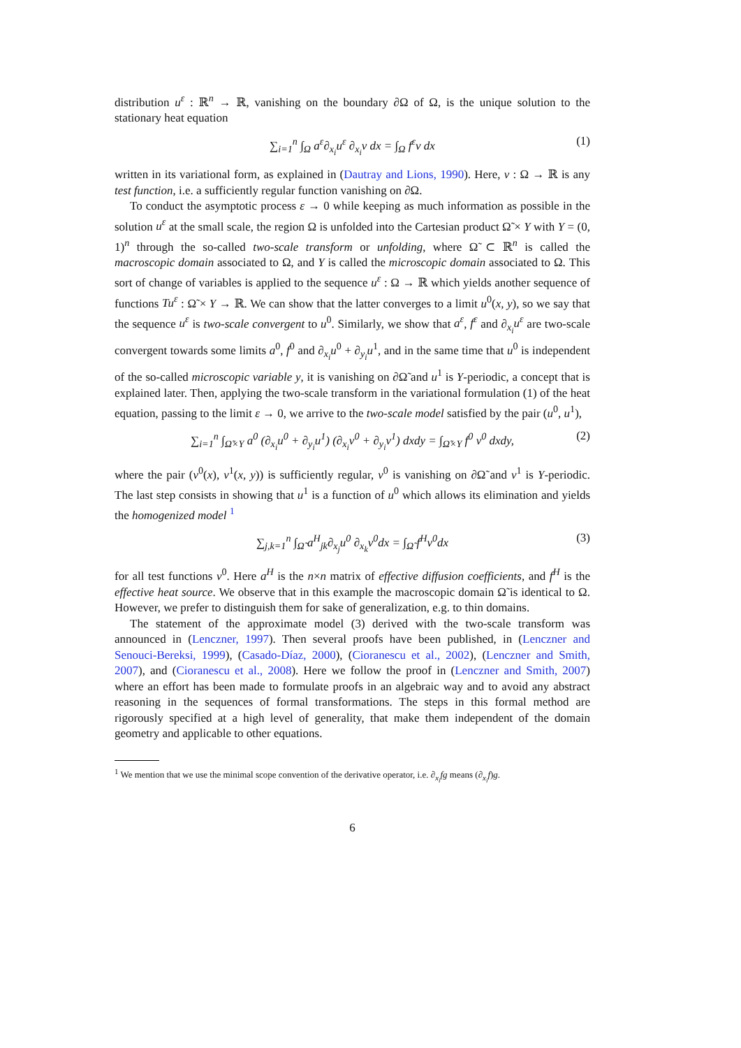distribution u<sup>ε</sup> : ℝ<sup>n</sup> → ℝ, vanishing on the boundary ∂Ω of Ω, is the unique solution to the stationary heat equation
∑<sub>i=1</sub><sup>n</sup> ∫<sub>Ω</sub> a<sup>ε</sup>∂<sub>x<sub>i</sub></sub>u<sup>ε</sup> ∂<sub>x<sub>i</sub></sub>v dx = ∫<sub>Ω</sub> f<sup>ε</sup>v dx (1)
written in its variational form, as explained in (Dautray and Lions, 1990). Here, v : Ω → ℝ is any test function, i.e. a sufficiently regular function vanishing on ∂Ω.
To conduct the asymptotic process ε → 0 while keeping as much information as possible in the solution u<sup>ε</sup> at the small scale, the region Ω is unfolded into the Cartesian product Ω̃ × Y with Y = (0, 1)<sup>n</sup> through the so-called two-scale transform or unfolding, where Ω̃ ⊂ ℝ<sup>n</sup> is called the macroscopic domain associated to Ω, and Y is called the microscopic domain associated to Ω. This sort of change of variables is applied to the sequence u<sup>ε</sup> : Ω → ℝ which yields another sequence of functions Tu<sup>ε</sup> : Ω̃ × Y → ℝ. We can show that the latter converges to a limit u<sup>0</sup>(x, y), so we say that the sequence u<sup>ε</sup> is two-scale convergent to u<sup>0</sup>. Similarly, we show that a<sup>ε</sup>, f<sup>ε</sup> and ∂<sub>x<sub>i</sub></sub>u<sup>ε</sup> are two-scale convergent towards some limits a<sup>0</sup>, f<sup>0</sup> and ∂<sub>x<sub>i</sub></sub>u<sup>0</sup> + ∂<sub>y<sub>i</sub></sub>u<sup>1</sup>, and in the same time that u<sup>0</sup> is independent of the so-called microscopic variable y, it is vanishing on ∂Ω̃ and u<sup>1</sup> is Y-periodic, a concept that is explained later. Then, applying the two-scale transform in the variational formulation (1) of the heat equation, passing to the limit ε → 0, we arrive to the two-scale model satisfied by the pair (u<sup>0</sup>, u<sup>1</sup>),
∑<sub>i=1</sub><sup>n</sup> ∫<sub>Ω̃×Y</sub> a<sup>0</sup> (∂<sub>x<sub>i</sub></sub>u<sup>0</sup> + ∂<sub>y<sub>i</sub></sub>u<sup>1</sup>) (∂<sub>x<sub>i</sub></sub>v<sup>0</sup> + ∂<sub>y<sub>i</sub></sub>v<sup>1</sup>) dxdy = ∫<sub>Ω̃×Y</sub> f<sup>0</sup> v<sup>0</sup> dxdy, (2)
where the pair (v<sup>0</sup>(x), v<sup>1</sup>(x, y)) is sufficiently regular, v<sup>0</sup> is vanishing on ∂Ω̃ and v<sup>1</sup> is Y-periodic. The last step consists in showing that u<sup>1</sup> is a function of u<sup>0</sup> which allows its elimination and yields the homogenized model <sup>1</sup>
∑<sub>j,k=1</sub><sup>n</sup> ∫<sub>Ω̃</sub> a<sup>H</sup><sub>jk</sub>∂<sub>x<sub>j</sub></sub>u<sup>0</sup> ∂<sub>x<sub>k</sub></sub>v<sup>0</sup>dx = ∫<sub>Ω̃</sub> f<sup>H</sup>v<sup>0</sup>dx (3)
for all test functions v<sup>0</sup>. Here a<sup>H</sup> is the n×n matrix of effective diffusion coefficients, and f<sup>H</sup> is the effective heat source. We observe that in this example the macroscopic domain Ω̃ is identical to Ω. However, we prefer to distinguish them for sake of generalization, e.g. to thin domains.
The statement of the approximate model (3) derived with the two-scale transform was announced in (Lenczner, 1997). Then several proofs have been published, in (Lenczner and Senouci-Bereksi, 1999), (Casado-Díaz, 2000), (Cioranescu et al., 2002), (Lenczner and Smith, 2007), and (Cioranescu et al., 2008). Here we follow the proof in (Lenczner and Smith, 2007) where an effort has been made to formulate proofs in an algebraic way and to avoid any abstract reasoning in the sequences of formal transformations. The steps in this formal method are rigorously specified at a high level of generality, that make them independent of the domain geometry and applicable to other equations.
<sup>1</sup> We mention that we use the minimal scope convention of the derivative operator, i.e. ∂<sub>x<sub>i</sub></sub>fg means (∂<sub>x<sub>i</sub></sub>f)g.
6